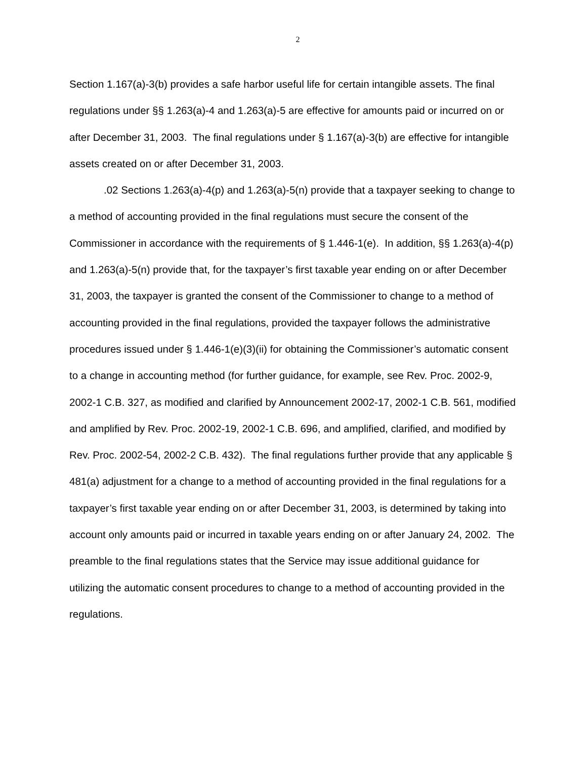2
Section 1.167(a)-3(b) provides a safe harbor useful life for certain intangible assets. The final regulations under §§ 1.263(a)-4 and 1.263(a)-5 are effective for amounts paid or incurred on or after December 31, 2003. The final regulations under § 1.167(a)-3(b) are effective for intangible assets created on or after December 31, 2003.
.02 Sections 1.263(a)-4(p) and 1.263(a)-5(n) provide that a taxpayer seeking to change to a method of accounting provided in the final regulations must secure the consent of the Commissioner in accordance with the requirements of § 1.446-1(e). In addition, §§ 1.263(a)-4(p) and 1.263(a)-5(n) provide that, for the taxpayer’s first taxable year ending on or after December 31, 2003, the taxpayer is granted the consent of the Commissioner to change to a method of accounting provided in the final regulations, provided the taxpayer follows the administrative procedures issued under § 1.446-1(e)(3)(ii) for obtaining the Commissioner’s automatic consent to a change in accounting method (for further guidance, for example, see Rev. Proc. 2002-9, 2002-1 C.B. 327, as modified and clarified by Announcement 2002-17, 2002-1 C.B. 561, modified and amplified by Rev. Proc. 2002-19, 2002-1 C.B. 696, and amplified, clarified, and modified by Rev. Proc. 2002-54, 2002-2 C.B. 432). The final regulations further provide that any applicable § 481(a) adjustment for a change to a method of accounting provided in the final regulations for a taxpayer’s first taxable year ending on or after December 31, 2003, is determined by taking into account only amounts paid or incurred in taxable years ending on or after January 24, 2002. The preamble to the final regulations states that the Service may issue additional guidance for utilizing the automatic consent procedures to change to a method of accounting provided in the regulations.